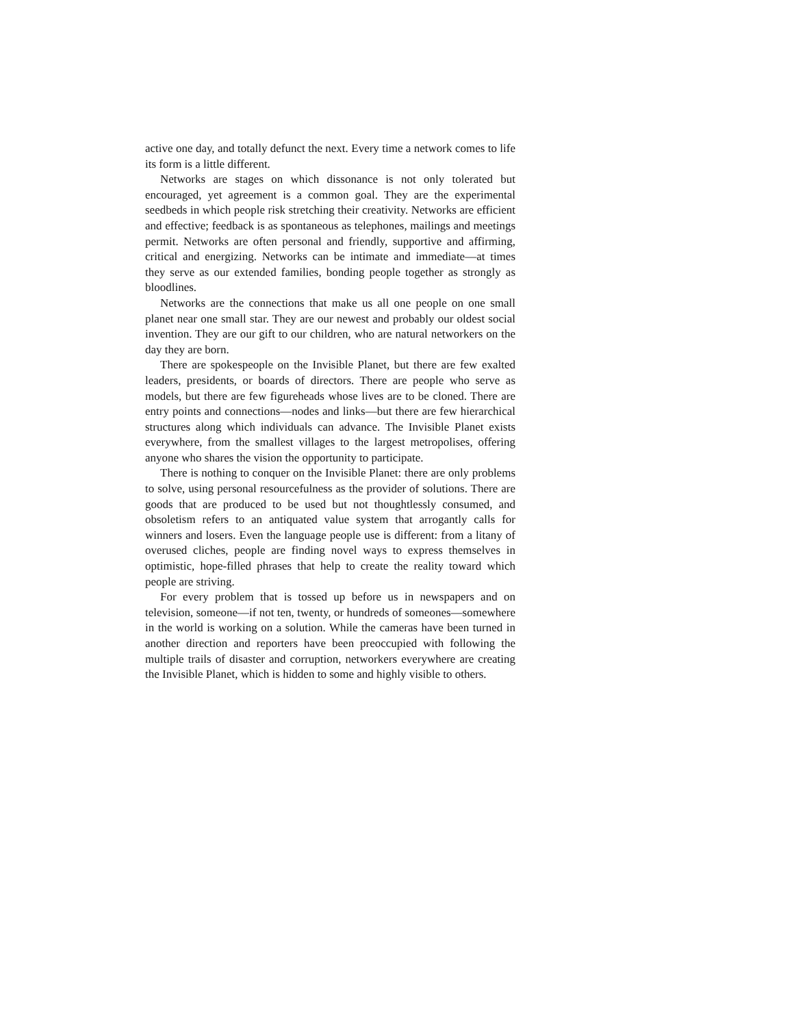active one day, and totally defunct the next. Every time a network comes to life its form is a little different.
Networks are stages on which dissonance is not only tolerated but encouraged, yet agreement is a common goal. They are the experimental seedbeds in which people risk stretching their creativity. Networks are efficient and effective; feedback is as spontaneous as telephones, mailings and meetings permit. Networks are often personal and friendly, supportive and affirming, critical and energizing. Networks can be intimate and immediate—at times they serve as our extended families, bonding people together as strongly as bloodlines.
Networks are the connections that make us all one people on one small planet near one small star. They are our newest and probably our oldest social invention. They are our gift to our children, who are natural networkers on the day they are born.
There are spokespeople on the Invisible Planet, but there are few exalted leaders, presidents, or boards of directors. There are people who serve as models, but there are few figureheads whose lives are to be cloned. There are entry points and connections—nodes and links—but there are few hierarchical structures along which individuals can advance. The Invisible Planet exists everywhere, from the smallest villages to the largest metropolises, offering anyone who shares the vision the opportunity to participate.
There is nothing to conquer on the Invisible Planet: there are only problems to solve, using personal resourcefulness as the provider of solutions. There are goods that are produced to be used but not thoughtlessly consumed, and obsoletism refers to an antiquated value system that arrogantly calls for winners and losers. Even the language people use is different: from a litany of overused cliches, people are finding novel ways to express themselves in optimistic, hope-filled phrases that help to create the reality toward which people are striving.
For every problem that is tossed up before us in newspapers and on television, someone—if not ten, twenty, or hundreds of someones—somewhere in the world is working on a solution. While the cameras have been turned in another direction and reporters have been preoccupied with following the multiple trails of disaster and corruption, networkers everywhere are creating the Invisible Planet, which is hidden to some and highly visible to others.